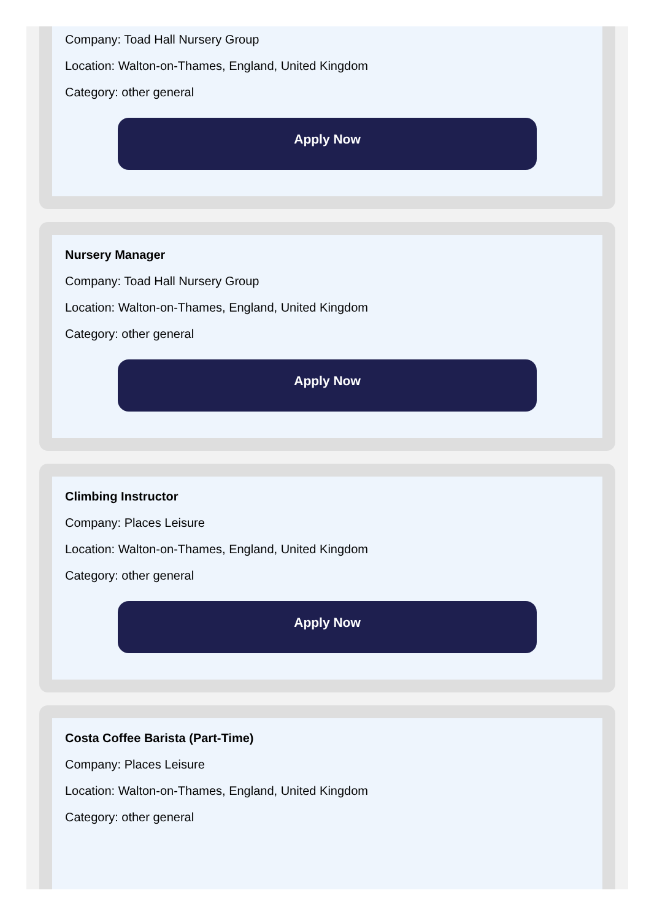Company: Toad Hall Nursery Group
Location: Walton-on-Thames, England, United Kingdom
Category: other general
Apply Now
Nursery Manager
Company: Toad Hall Nursery Group
Location: Walton-on-Thames, England, United Kingdom
Category: other general
Apply Now
Climbing Instructor
Company: Places Leisure
Location: Walton-on-Thames, England, United Kingdom
Category: other general
Apply Now
Costa Coffee Barista (Part-Time)
Company: Places Leisure
Location: Walton-on-Thames, England, United Kingdom
Category: other general